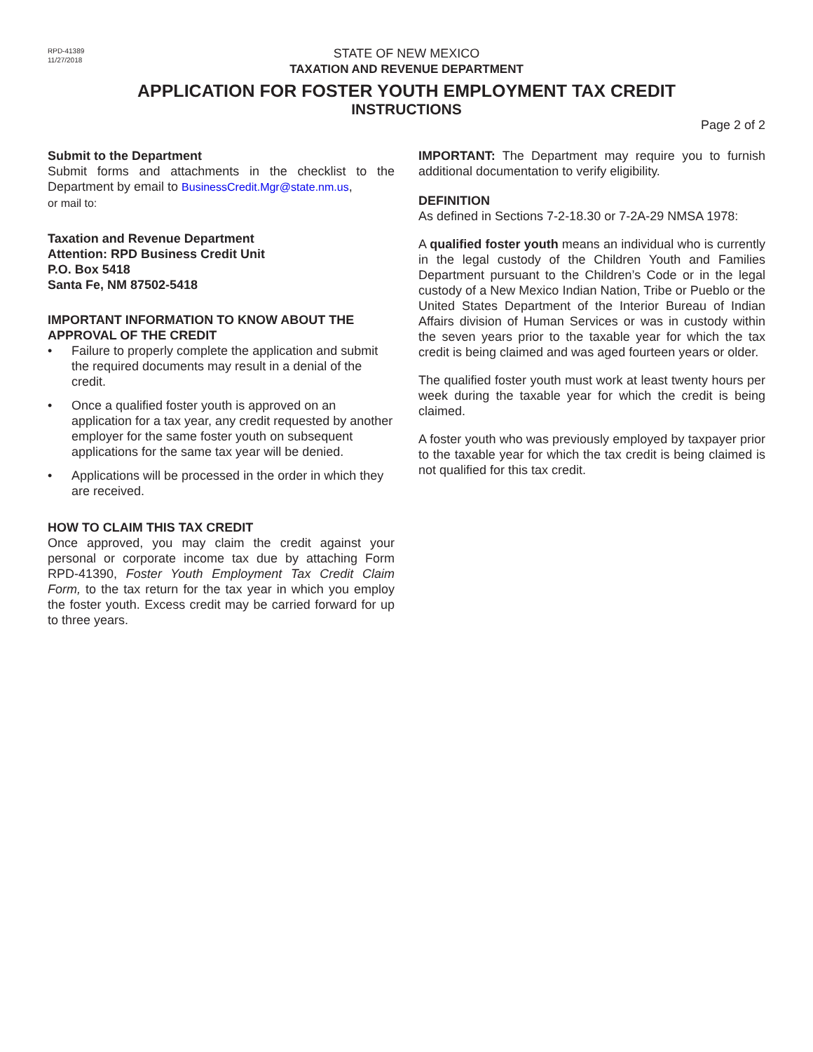RPD-41389
11/27/2018
STATE OF NEW MEXICO
TAXATION AND REVENUE DEPARTMENT
APPLICATION FOR FOSTER YOUTH EMPLOYMENT TAX CREDIT
INSTRUCTIONS
Page 2 of 2
Submit to the Department
Submit forms and attachments in the checklist to the Department by email to BusinessCredit.Mgr@state.nm.us,
or mail to:
Taxation and Revenue Department
Attention: RPD Business Credit Unit
P.O. Box 5418
Santa Fe, NM 87502-5418
IMPORTANT INFORMATION TO KNOW ABOUT THE APPROVAL OF THE CREDIT
• Failure to properly complete the application and submit the required documents may result in a denial of the credit.
• Once a qualified foster youth is approved on an application for a tax year, any credit requested by another employer for the same foster youth on subsequent applications for the same tax year will be denied.
• Applications will be processed in the order in which they are received.
HOW TO CLAIM THIS TAX CREDIT
Once approved, you may claim the credit against your personal or corporate income tax due by attaching Form RPD-41390, Foster Youth Employment Tax Credit Claim Form, to the tax return for the tax year in which you employ the foster youth. Excess credit may be carried forward for up to three years.
IMPORTANT: The Department may require you to furnish additional documentation to verify eligibility.
DEFINITION
As defined in Sections 7-2-18.30 or 7-2A-29 NMSA 1978:
A qualified foster youth means an individual who is currently in the legal custody of the Children Youth and Families Department pursuant to the Children’s Code or in the legal custody of a New Mexico Indian Nation, Tribe or Pueblo or the United States Department of the Interior Bureau of Indian Affairs division of Human Services or was in custody within the seven years prior to the taxable year for which the tax credit is being claimed and was aged fourteen years or older.
The qualified foster youth must work at least twenty hours per week during the taxable year for which the credit is being claimed.
A foster youth who was previously employed by taxpayer prior to the taxable year for which the tax credit is being claimed is not qualified for this tax credit.